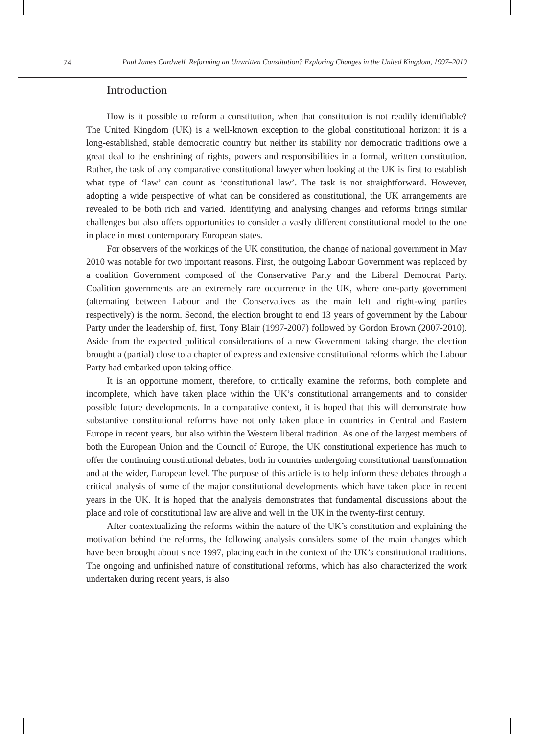74 Paul James Cardwell. Reforming an Unwritten Constitution? Exploring Changes in the United Kingdom, 1997–2010
Introduction
How is it possible to reform a constitution, when that constitution is not readily identifiable? The United Kingdom (UK) is a well-known exception to the global constitutional horizon: it is a long-established, stable democratic country but neither its stability nor democratic traditions owe a great deal to the enshrining of rights, powers and responsibilities in a formal, written constitution. Rather, the task of any comparative constitutional lawyer when looking at the UK is first to establish what type of ‘law’ can count as ‘constitutional law’. The task is not straightforward. However, adopting a wide perspective of what can be considered as constitutional, the UK arrangements are revealed to be both rich and varied. Identifying and analysing changes and reforms brings similar challenges but also offers opportunities to consider a vastly different constitutional model to the one in place in most contemporary European states.
For observers of the workings of the UK constitution, the change of national government in May 2010 was notable for two important reasons. First, the outgoing Labour Government was replaced by a coalition Government composed of the Conservative Party and the Liberal Democrat Party. Coalition governments are an extremely rare occurrence in the UK, where one-party government (alternating between Labour and the Conservatives as the main left and right-wing parties respectively) is the norm. Second, the election brought to end 13 years of government by the Labour Party under the leadership of, first, Tony Blair (1997-2007) followed by Gordon Brown (2007-2010). Aside from the expected political considerations of a new Government taking charge, the election brought a (partial) close to a chapter of express and extensive constitutional reforms which the Labour Party had embarked upon taking office.
It is an opportune moment, therefore, to critically examine the reforms, both complete and incomplete, which have taken place within the UK’s constitutional arrangements and to consider possible future developments. In a comparative context, it is hoped that this will demonstrate how substantive constitutional reforms have not only taken place in countries in Central and Eastern Europe in recent years, but also within the Western liberal tradition. As one of the largest members of both the European Union and the Council of Europe, the UK constitutional experience has much to offer the continuing constitutional debates, both in countries undergoing constitutional transformation and at the wider, European level. The purpose of this article is to help inform these debates through a critical analysis of some of the major constitutional developments which have taken place in recent years in the UK. It is hoped that the analysis demonstrates that fundamental discussions about the place and role of constitutional law are alive and well in the UK in the twenty-first century.
After contextualizing the reforms within the nature of the UK’s constitution and explaining the motivation behind the reforms, the following analysis considers some of the main changes which have been brought about since 1997, placing each in the context of the UK’s constitutional traditions. The ongoing and unfinished nature of constitutional reforms, which has also characterized the work undertaken during recent years, is also